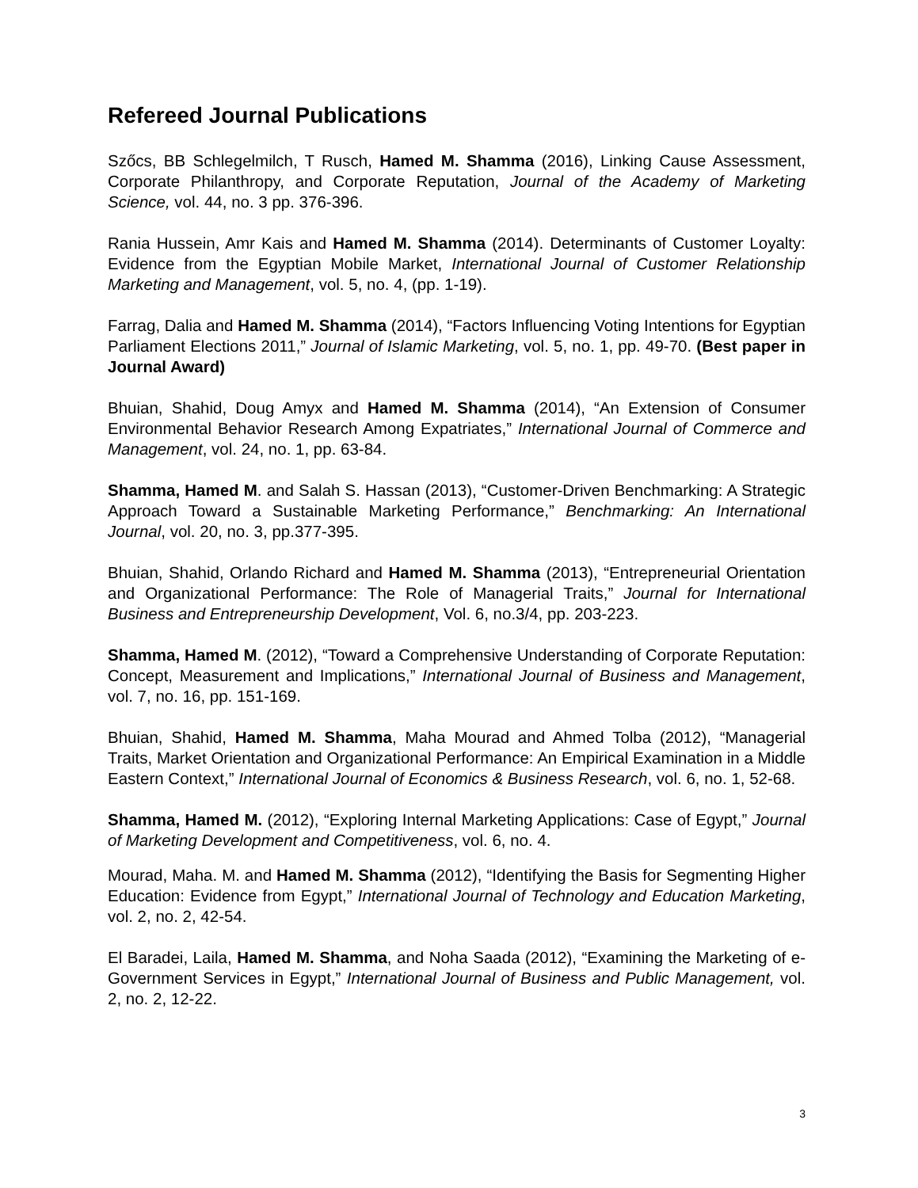Refereed Journal Publications
Szőcs, BB Schlegelmilch, T Rusch, Hamed M. Shamma (2016), Linking Cause Assessment, Corporate Philanthropy, and Corporate Reputation, Journal of the Academy of Marketing Science, vol. 44, no. 3 pp. 376-396.
Rania Hussein, Amr Kais and Hamed M. Shamma (2014). Determinants of Customer Loyalty: Evidence from the Egyptian Mobile Market, International Journal of Customer Relationship Marketing and Management, vol. 5, no. 4, (pp. 1-19).
Farrag, Dalia and Hamed M. Shamma (2014), “Factors Influencing Voting Intentions for Egyptian Parliament Elections 2011,” Journal of Islamic Marketing, vol. 5, no. 1, pp. 49-70. (Best paper in Journal Award)
Bhuian, Shahid, Doug Amyx and Hamed M. Shamma (2014), “An Extension of Consumer Environmental Behavior Research Among Expatriates,” International Journal of Commerce and Management, vol. 24, no. 1, pp. 63-84.
Shamma, Hamed M. and Salah S. Hassan (2013), “Customer-Driven Benchmarking: A Strategic Approach Toward a Sustainable Marketing Performance,” Benchmarking: An International Journal, vol. 20, no. 3, pp.377-395.
Bhuian, Shahid, Orlando Richard and Hamed M. Shamma (2013), “Entrepreneurial Orientation and Organizational Performance: The Role of Managerial Traits,” Journal for International Business and Entrepreneurship Development, Vol. 6, no.3/4, pp. 203-223.
Shamma, Hamed M. (2012), “Toward a Comprehensive Understanding of Corporate Reputation: Concept, Measurement and Implications,” International Journal of Business and Management, vol. 7, no. 16, pp. 151-169.
Bhuian, Shahid, Hamed M. Shamma, Maha Mourad and Ahmed Tolba (2012), “Managerial Traits, Market Orientation and Organizational Performance: An Empirical Examination in a Middle Eastern Context,” International Journal of Economics & Business Research, vol. 6, no. 1, 52-68.
Shamma, Hamed M. (2012), “Exploring Internal Marketing Applications: Case of Egypt,” Journal of Marketing Development and Competitiveness, vol. 6, no. 4.
Mourad, Maha. M. and Hamed M. Shamma (2012), “Identifying the Basis for Segmenting Higher Education: Evidence from Egypt,” International Journal of Technology and Education Marketing, vol. 2, no. 2, 42-54.
El Baradei, Laila, Hamed M. Shamma, and Noha Saada (2012), “Examining the Marketing of e-Government Services in Egypt,” International Journal of Business and Public Management, vol. 2, no. 2, 12-22.
3